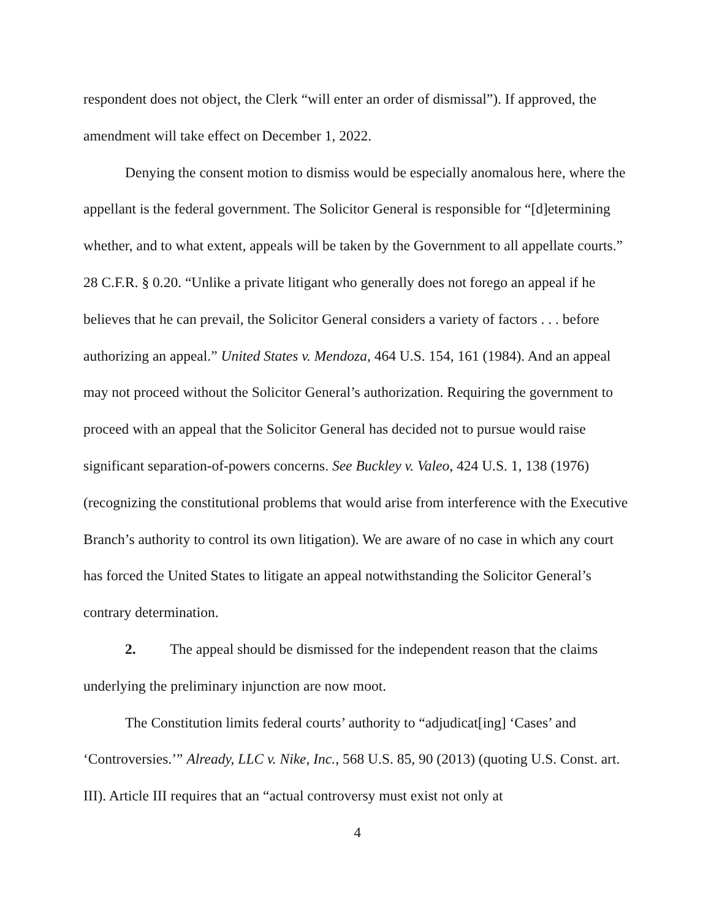respondent does not object, the Clerk “will enter an order of dismissal”). If approved, the amendment will take effect on December 1, 2022.
Denying the consent motion to dismiss would be especially anomalous here, where the appellant is the federal government. The Solicitor General is responsible for “[d]etermining whether, and to what extent, appeals will be taken by the Government to all appellate courts.” 28 C.F.R. § 0.20. “Unlike a private litigant who generally does not forego an appeal if he believes that he can prevail, the Solicitor General considers a variety of factors . . . before authorizing an appeal.” United States v. Mendoza, 464 U.S. 154, 161 (1984). And an appeal may not proceed without the Solicitor General’s authorization. Requiring the government to proceed with an appeal that the Solicitor General has decided not to pursue would raise significant separation-of-powers concerns. See Buckley v. Valeo, 424 U.S. 1, 138 (1976) (recognizing the constitutional problems that would arise from interference with the Executive Branch’s authority to control its own litigation). We are aware of no case in which any court has forced the United States to litigate an appeal notwithstanding the Solicitor General’s contrary determination.
2. The appeal should be dismissed for the independent reason that the claims underlying the preliminary injunction are now moot.
The Constitution limits federal courts’ authority to “adjudicat[ing] ‘Cases’ and ‘Controversies.’” Already, LLC v. Nike, Inc., 568 U.S. 85, 90 (2013) (quoting U.S. Const. art. III). Article III requires that an “actual controversy must exist not only at
4